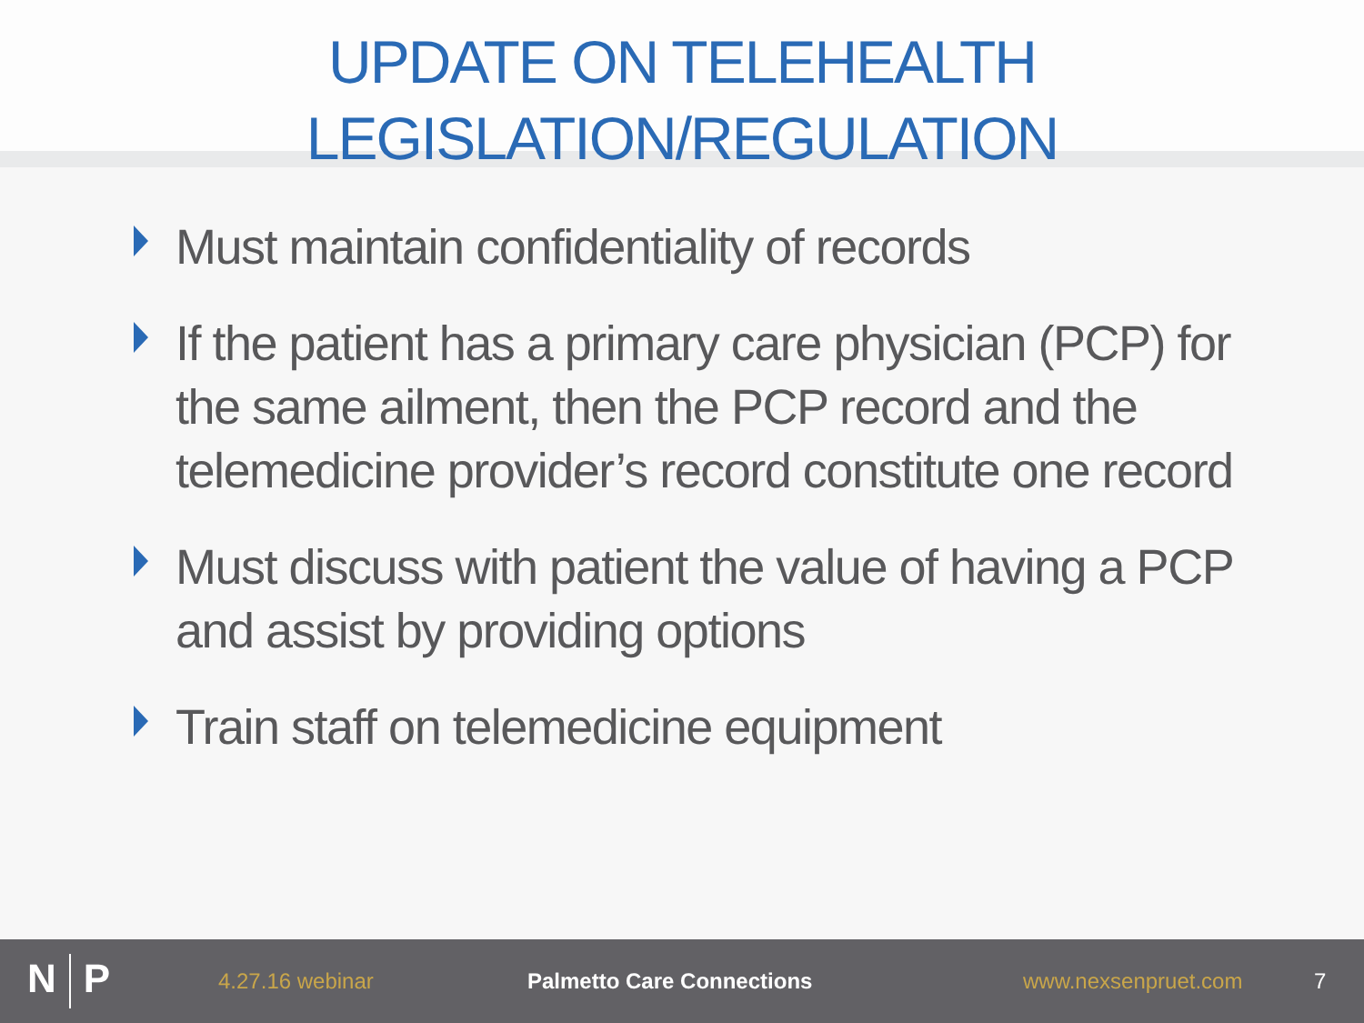UPDATE ON TELEHEALTH
LEGISLATION/REGULATION
Must maintain confidentiality of records
If the patient has a primary care physician (PCP) for the same ailment, then the PCP record and the telemedicine provider’s record constitute one record
Must discuss with patient the value of having a PCP and assist by providing options
Train staff on telemedicine equipment
N P
4.27.16 webinar Palmetto Care Connections www.nexsenpruet.com 7